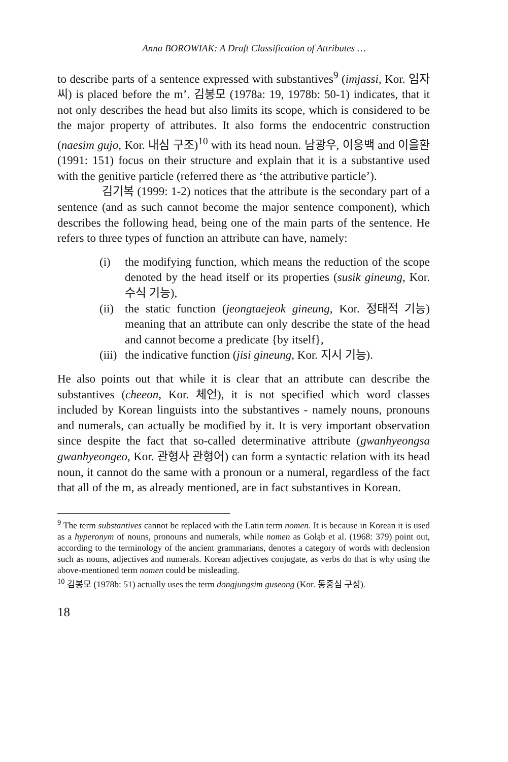Anna BOROWIAK: A Draft Classification of Attributes …
to describe parts of a sentence expressed with substantives<sup>9</sup> (imjassi, Kor. 임자씨) is placed before the m’. 김봉모 (1978a: 19, 1978b: 50-1) indicates, that it not only describes the head but also limits its scope, which is considered to be the major property of attributes. It also forms the endocentric construction (naesim gujo, Kor. 내심 구조)<sup>10</sup> with its head noun. 남광우, 이응백 and 이을환 (1991: 151) focus on their structure and explain that it is a substantive used with the genitive particle (referred there as ‘the attributive particle’).
김기복 (1999: 1-2) notices that the attribute is the secondary part of a sentence (and as such cannot become the major sentence component), which describes the following head, being one of the main parts of the sentence. He refers to three types of function an attribute can have, namely:
(i) the modifying function, which means the reduction of the scope denoted by the head itself or its properties (susik gineung, Kor. 수식 기능),
(ii) the static function (jeongtaejeok gineung, Kor. 정태적 기능) meaning that an attribute can only describe the state of the head and cannot become a predicate {by itself},
(iii) the indicative function (jisi gineung, Kor. 지시 기능).
He also points out that while it is clear that an attribute can describe the substantives (cheeon, Kor. 체언), it is not specified which word classes included by Korean linguists into the substantives - namely nouns, pronouns and numerals, can actually be modified by it. It is very important observation since despite the fact that so-called determinative attribute (gwanhyeongsa gwanhyeongeo, Kor. 관형사 관형어) can form a syntactic relation with its head noun, it cannot do the same with a pronoun or a numeral, regardless of the fact that all of the m, as already mentioned, are in fact substantives in Korean.
<sup>9</sup> The term substantives cannot be replaced with the Latin term nomen. It is because in Korean it is used as a hyperonym of nouns, pronouns and numerals, while nomen as Gołąb et al. (1968: 379) point out, according to the terminology of the ancient grammarians, denotes a category of words with declension such as nouns, adjectives and numerals. Korean adjectives conjugate, as verbs do that is why using the above-mentioned term nomen could be misleading.
<sup>10</sup> 김봉모 (1978b: 51) actually uses the term dongjungsim guseong (Kor. 동중심 구성).
18